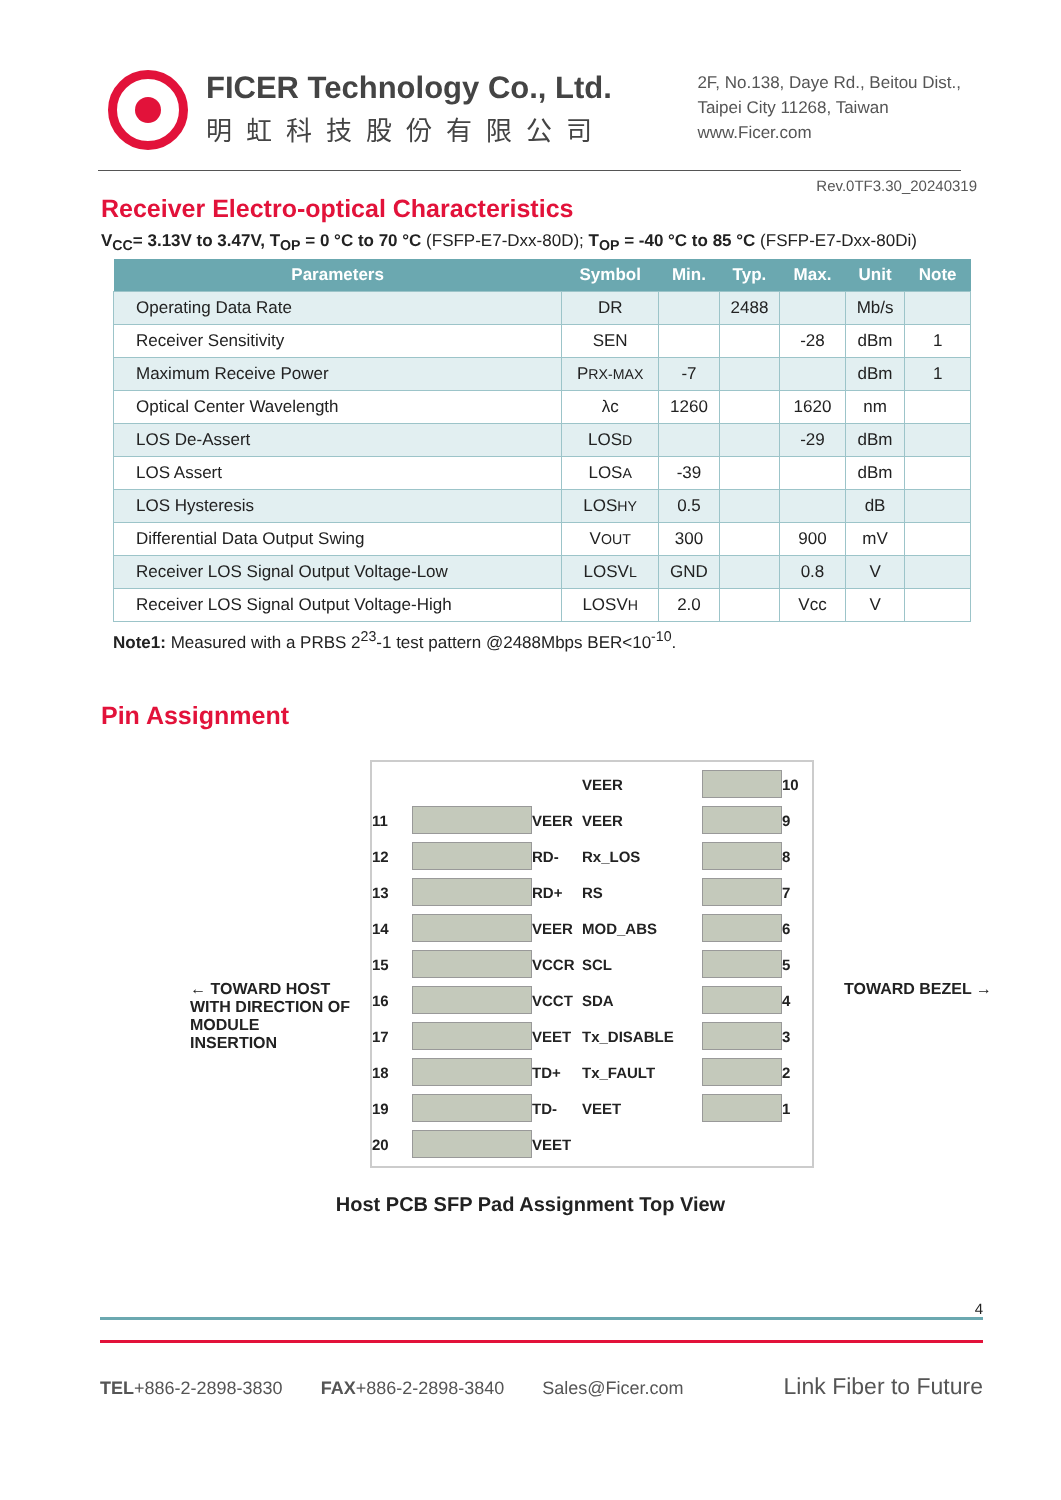FICER Technology Co., Ltd.
明虹科技股份有限公司
2F, No.138, Daye Rd., Beitou Dist.,
Taipei City 11268, Taiwan
www.Ficer.com
Rev.0TF3.30_20240319
Receiver Electro-optical Characteristics
V<sub>CC</sub>= 3.13V to 3.47V, T<sub>OP</sub> = 0 °C to 70 °C (FSFP-E7-Dxx-80D); T<sub>OP</sub> = -40 °C to 85 °C (FSFP-E7-Dxx-80Di)
| Parameters | Symbol | Min. | Typ. | Max. | Unit | Note |
| --- | --- | --- | --- | --- | --- | --- |
| Operating Data Rate | DR | | 2488 | | Mb/s | |
| Receiver Sensitivity | SEN | | | -28 | dBm | 1 |
| Maximum Receive Power | P RX-MAX | -7 | | | dBm | 1 |
| Optical Center Wavelength | λc | 1260 | | 1620 | nm | |
| LOS De-Assert | LOS D | | | -29 | dBm | |
| LOS Assert | LOS A | -39 | | | dBm | |
| LOS Hysteresis | LOS HY | 0.5 | | | dB | |
| Differential Data Output Swing | V OUT | 300 | | 900 | mV | |
| Receiver LOS Signal Output Voltage-Low | LOSV L | GND | | 0.8 | V | |
| Receiver LOS Signal Output Voltage-High | LOSV H | 2.0 | | Vcc | V | |
Note1: Measured with a PRBS 2<sup>23</sup>-1 test pattern @2488Mbps BER<10<sup>-10</sup>.
Pin Assignment
← TOWARD HOST WITH DIRECTION OF MODULE INSERTION
VEER
10 11
VEER VEER
9 12
RD- Rx_LOS
8 13
RD+ RS
7 14
VEER MOD_ABS
6 15
VCCR SCL
5 16
VCCT SDA
4 17
VEET Tx_DISABLE
3 18
TD+ Tx_FAULT
2 19
TD- VEET
1 20
VEET
TOWARD BEZEL →
Host PCB SFP Pad Assignment Top View
4
TEL+886-2-2898-3830 FAX+886-2-2898-3840 Sales@Ficer.com Link Fiber to Future